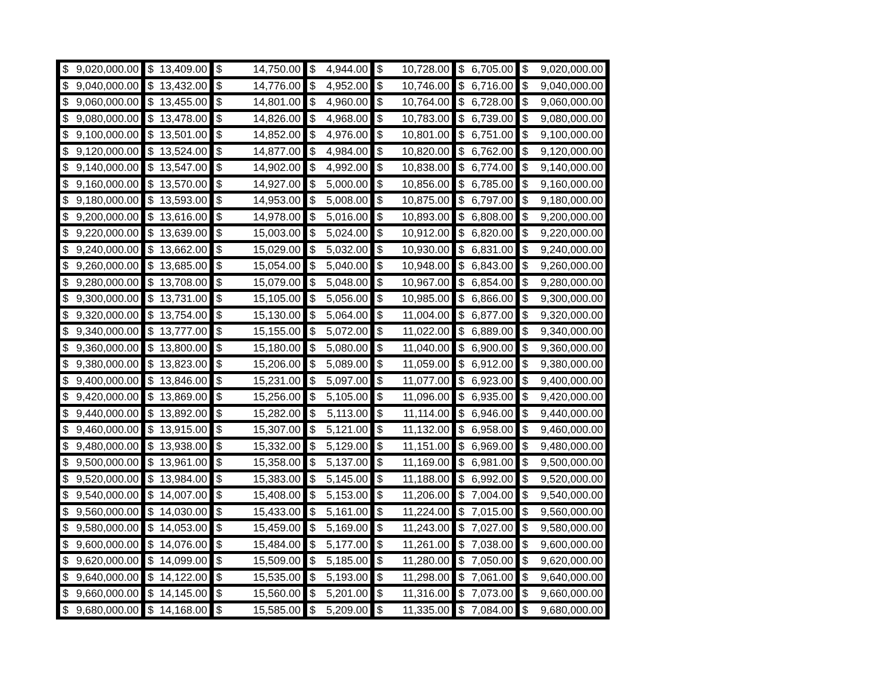| $ 9,020,000.00 | $ 13,409.00 | $ 14,750.00 | $ 4,944.00 | $ 10,728.00 | $ 6,705.00 | $ 9,020,000.00 |
| $ 9,040,000.00 | $ 13,432.00 | $ 14,776.00 | $ 4,952.00 | $ 10,746.00 | $ 6,716.00 | $ 9,040,000.00 |
| $ 9,060,000.00 | $ 13,455.00 | $ 14,801.00 | $ 4,960.00 | $ 10,764.00 | $ 6,728.00 | $ 9,060,000.00 |
| $ 9,080,000.00 | $ 13,478.00 | $ 14,826.00 | $ 4,968.00 | $ 10,783.00 | $ 6,739.00 | $ 9,080,000.00 |
| $ 9,100,000.00 | $ 13,501.00 | $ 14,852.00 | $ 4,976.00 | $ 10,801.00 | $ 6,751.00 | $ 9,100,000.00 |
| $ 9,120,000.00 | $ 13,524.00 | $ 14,877.00 | $ 4,984.00 | $ 10,820.00 | $ 6,762.00 | $ 9,120,000.00 |
| $ 9,140,000.00 | $ 13,547.00 | $ 14,902.00 | $ 4,992.00 | $ 10,838.00 | $ 6,774.00 | $ 9,140,000.00 |
| $ 9,160,000.00 | $ 13,570.00 | $ 14,927.00 | $ 5,000.00 | $ 10,856.00 | $ 6,785.00 | $ 9,160,000.00 |
| $ 9,180,000.00 | $ 13,593.00 | $ 14,953.00 | $ 5,008.00 | $ 10,875.00 | $ 6,797.00 | $ 9,180,000.00 |
| $ 9,200,000.00 | $ 13,616.00 | $ 14,978.00 | $ 5,016.00 | $ 10,893.00 | $ 6,808.00 | $ 9,200,000.00 |
| $ 9,220,000.00 | $ 13,639.00 | $ 15,003.00 | $ 5,024.00 | $ 10,912.00 | $ 6,820.00 | $ 9,220,000.00 |
| $ 9,240,000.00 | $ 13,662.00 | $ 15,029.00 | $ 5,032.00 | $ 10,930.00 | $ 6,831.00 | $ 9,240,000.00 |
| $ 9,260,000.00 | $ 13,685.00 | $ 15,054.00 | $ 5,040.00 | $ 10,948.00 | $ 6,843.00 | $ 9,260,000.00 |
| $ 9,280,000.00 | $ 13,708.00 | $ 15,079.00 | $ 5,048.00 | $ 10,967.00 | $ 6,854.00 | $ 9,280,000.00 |
| $ 9,300,000.00 | $ 13,731.00 | $ 15,105.00 | $ 5,056.00 | $ 10,985.00 | $ 6,866.00 | $ 9,300,000.00 |
| $ 9,320,000.00 | $ 13,754.00 | $ 15,130.00 | $ 5,064.00 | $ 11,004.00 | $ 6,877.00 | $ 9,320,000.00 |
| $ 9,340,000.00 | $ 13,777.00 | $ 15,155.00 | $ 5,072.00 | $ 11,022.00 | $ 6,889.00 | $ 9,340,000.00 |
| $ 9,360,000.00 | $ 13,800.00 | $ 15,180.00 | $ 5,080.00 | $ 11,040.00 | $ 6,900.00 | $ 9,360,000.00 |
| $ 9,380,000.00 | $ 13,823.00 | $ 15,206.00 | $ 5,089.00 | $ 11,059.00 | $ 6,912.00 | $ 9,380,000.00 |
| $ 9,400,000.00 | $ 13,846.00 | $ 15,231.00 | $ 5,097.00 | $ 11,077.00 | $ 6,923.00 | $ 9,400,000.00 |
| $ 9,420,000.00 | $ 13,869.00 | $ 15,256.00 | $ 5,105.00 | $ 11,096.00 | $ 6,935.00 | $ 9,420,000.00 |
| $ 9,440,000.00 | $ 13,892.00 | $ 15,282.00 | $ 5,113.00 | $ 11,114.00 | $ 6,946.00 | $ 9,440,000.00 |
| $ 9,460,000.00 | $ 13,915.00 | $ 15,307.00 | $ 5,121.00 | $ 11,132.00 | $ 6,958.00 | $ 9,460,000.00 |
| $ 9,480,000.00 | $ 13,938.00 | $ 15,332.00 | $ 5,129.00 | $ 11,151.00 | $ 6,969.00 | $ 9,480,000.00 |
| $ 9,500,000.00 | $ 13,961.00 | $ 15,358.00 | $ 5,137.00 | $ 11,169.00 | $ 6,981.00 | $ 9,500,000.00 |
| $ 9,520,000.00 | $ 13,984.00 | $ 15,383.00 | $ 5,145.00 | $ 11,188.00 | $ 6,992.00 | $ 9,520,000.00 |
| $ 9,540,000.00 | $ 14,007.00 | $ 15,408.00 | $ 5,153.00 | $ 11,206.00 | $ 7,004.00 | $ 9,540,000.00 |
| $ 9,560,000.00 | $ 14,030.00 | $ 15,433.00 | $ 5,161.00 | $ 11,224.00 | $ 7,015.00 | $ 9,560,000.00 |
| $ 9,580,000.00 | $ 14,053.00 | $ 15,459.00 | $ 5,169.00 | $ 11,243.00 | $ 7,027.00 | $ 9,580,000.00 |
| $ 9,600,000.00 | $ 14,076.00 | $ 15,484.00 | $ 5,177.00 | $ 11,261.00 | $ 7,038.00 | $ 9,600,000.00 |
| $ 9,620,000.00 | $ 14,099.00 | $ 15,509.00 | $ 5,185.00 | $ 11,280.00 | $ 7,050.00 | $ 9,620,000.00 |
| $ 9,640,000.00 | $ 14,122.00 | $ 15,535.00 | $ 5,193.00 | $ 11,298.00 | $ 7,061.00 | $ 9,640,000.00 |
| $ 9,660,000.00 | $ 14,145.00 | $ 15,560.00 | $ 5,201.00 | $ 11,316.00 | $ 7,073.00 | $ 9,660,000.00 |
| $ 9,680,000.00 | $ 14,168.00 | $ 15,585.00 | $ 5,209.00 | $ 11,335.00 | $ 7,084.00 | $ 9,680,000.00 |